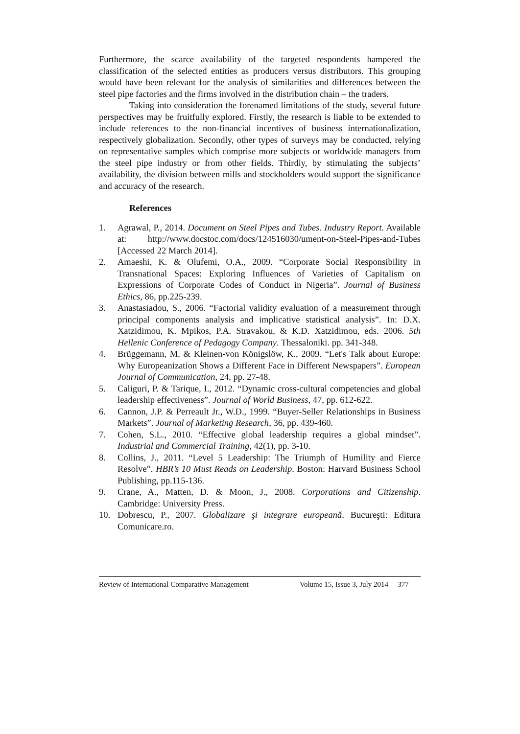Furthermore, the scarce availability of the targeted respondents hampered the classification of the selected entities as producers versus distributors. This grouping would have been relevant for the analysis of similarities and differences between the steel pipe factories and the firms involved in the distribution chain – the traders.
Taking into consideration the forenamed limitations of the study, several future perspectives may be fruitfully explored. Firstly, the research is liable to be extended to include references to the non-financial incentives of business internationalization, respectively globalization. Secondly, other types of surveys may be conducted, relying on representative samples which comprise more subjects or worldwide managers from the steel pipe industry or from other fields. Thirdly, by stimulating the subjects’ availability, the division between mills and stockholders would support the significance and accuracy of the research.
References
1. Agrawal, P., 2014. Document on Steel Pipes and Tubes. Industry Report. Available at: http://www.docstoc.com/docs/124516030/ument-on-Steel-Pipes-and-Tubes [Accessed 22 March 2014].
2. Amaeshi, K. & Olufemi, O.A., 2009. “Corporate Social Responsibility in Transnational Spaces: Exploring Influences of Varieties of Capitalism on Expressions of Corporate Codes of Conduct in Nigeria”. Journal of Business Ethics, 86, pp.225-239.
3. Anastasiadou, S., 2006. “Factorial validity evaluation of a measurement through principal components analysis and implicative statistical analysis”. In: D.X. Xatzidimou, K. Mpikos, P.A. Stravakou, & K.D. Xatzidimou, eds. 2006. 5th Hellenic Conference of Pedagogy Company. Thessaloniki. pp. 341-348.
4. Brüggemann, M. & Kleinen-von Königslöw, K., 2009. “Let's Talk about Europe: Why Europeanization Shows a Different Face in Different Newspapers”. European Journal of Communication, 24, pp. 27-48.
5. Caliguri, P. & Tarique, I., 2012. “Dynamic cross-cultural competencies and global leadership effectiveness”. Journal of World Business, 47, pp. 612-622.
6. Cannon, J.P. & Perreault Jr., W.D., 1999. “Buyer-Seller Relationships in Business Markets”. Journal of Marketing Research, 36, pp. 439-460.
7. Cohen, S.L., 2010. “Effective global leadership requires a global mindset”. Industrial and Commercial Training, 42(1), pp. 3-10.
8. Collins, J., 2011. “Level 5 Leadership: The Triumph of Humility and Fierce Resolve”. HBR’s 10 Must Reads on Leadership. Boston: Harvard Business School Publishing, pp.115-136.
9. Crane, A., Matten, D. & Moon, J., 2008. Corporations and Citizenship. Cambridge: University Press.
10. Dobrescu, P., 2007. Globalizare şi integrare europeană. Bucureşti: Editura Comunicare.ro.
Review of International Comparative Management Volume 15, Issue 3, July 2014 377